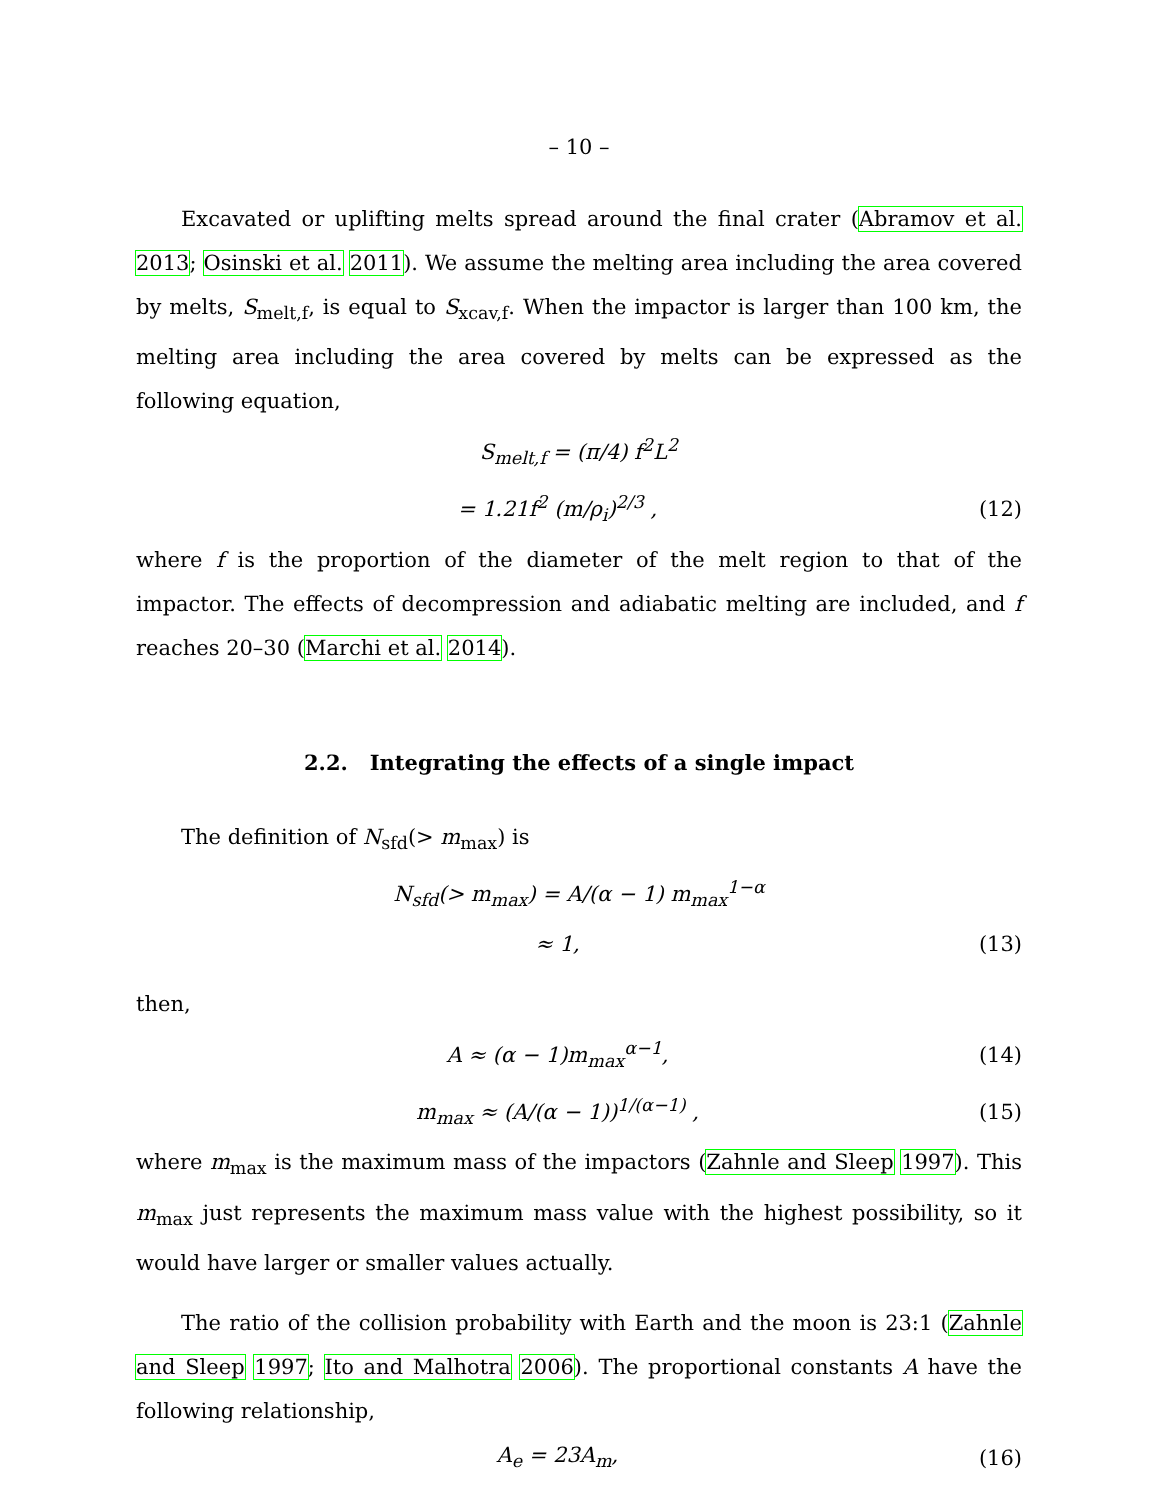– 10 –
Excavated or uplifting melts spread around the final crater (Abramov et al. 2013; Osinski et al. 2011). We assume the melting area including the area covered by melts, S<sub>melt,f</sub>, is equal to S<sub>xcav,f</sub>. When the impactor is larger than 100 km, the melting area including the area covered by melts can be expressed as the following equation,
S<sub>melt,f</sub> = (π/4) f<sup>2</sup>L<sup>2</sup>
= 1.21f<sup>2</sup> (m/ρ<sub>i</sub>)<sup>2/3</sup> , (12)
where f is the proportion of the diameter of the melt region to that of the impactor. The effects of decompression and adiabatic melting are included, and f reaches 20–30 (Marchi et al. 2014).
2.2. Integrating the effects of a single impact
The definition of N<sub>sfd</sub>(> m<sub>max</sub>) is
N<sub>sfd</sub>(> m<sub>max</sub>) = A/(α − 1) m<sub>max</sub><sup>1−α</sup>
≈ 1, (13)
then,
A ≈ (α − 1)m<sub>max</sub><sup>α−1</sup>, (14)
m<sub>max</sub> ≈ (A/(α − 1))<sup>1/(α−1)</sup> , (15)
where m<sub>max</sub> is the maximum mass of the impactors (Zahnle and Sleep 1997). This m<sub>max</sub> just represents the maximum mass value with the highest possibility, so it would have larger or smaller values actually.
The ratio of the collision probability with Earth and the moon is 23:1 (Zahnle and Sleep 1997; Ito and Malhotra 2006). The proportional constants A have the following relationship,
A<sub>e</sub> = 23A<sub>m</sub>, (16)